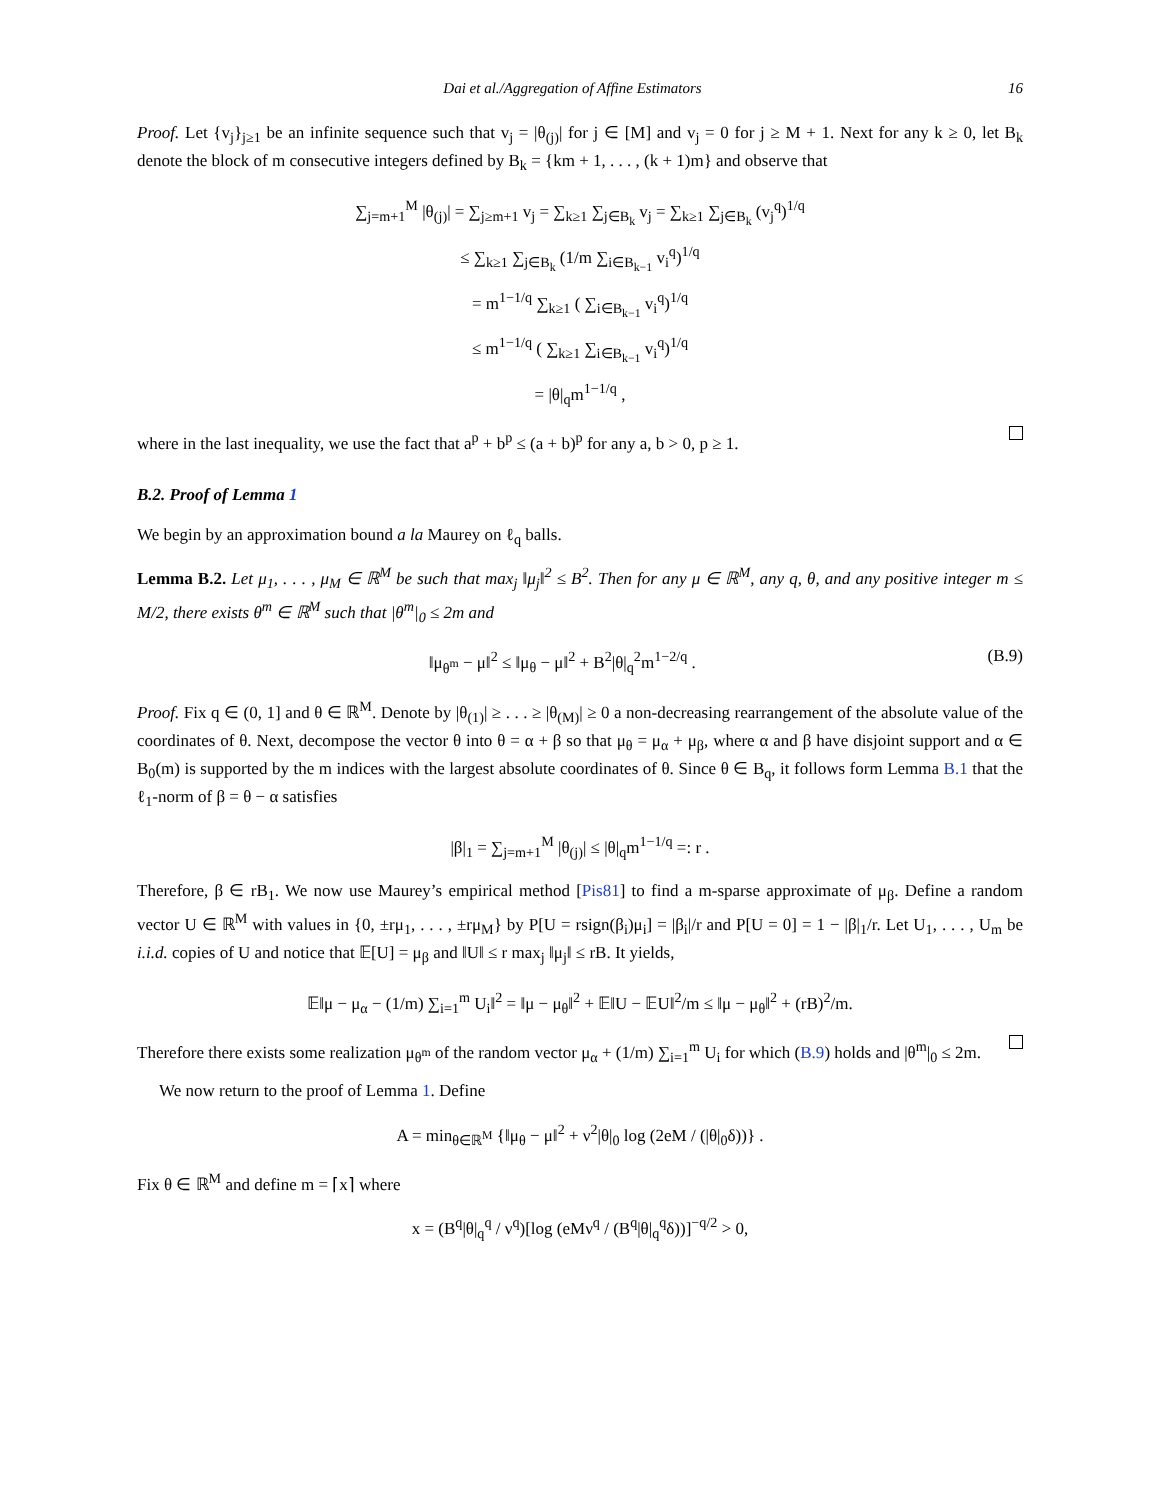Dai et al./Aggregation of Affine Estimators 16
Proof. Let {v<sub>j</sub>}<sub>j≥1</sub> be an infinite sequence such that v<sub>j</sub> = |θ<sub>(j)</sub>| for j ∈ [M] and v<sub>j</sub> = 0 for j ≥ M + 1. Next for any k ≥ 0, let B<sub>k</sub> denote the block of m consecutive integers defined by B<sub>k</sub> = {km + 1, . . . , (k + 1)m} and observe that
∑<sub>j=m+1</sub><sup>M</sup> |θ<sub>(j)</sub>| = ∑<sub>j≥m+1</sub> v<sub>j</sub> = ∑<sub>k≥1</sub> ∑<sub>j∈B<sub>k</sub></sub> v<sub>j</sub> = ∑<sub>k≥1</sub> ∑<sub>j∈B<sub>k</sub></sub> (v<sub>j</sub><sup>q</sup>)<sup>1/q</sup>
≤ ∑<sub>k≥1</sub> ∑<sub>j∈B<sub>k</sub></sub> (1/m ∑<sub>i∈B<sub>k−1</sub></sub> v<sub>i</sub><sup>q</sup>)<sup>1/q</sup>
= m<sup>1−1/q</sup> ∑<sub>k≥1</sub> ( ∑<sub>i∈B<sub>k−1</sub></sub> v<sub>i</sub><sup>q</sup>)<sup>1/q</sup>
≤ m<sup>1−1/q</sup> ( ∑<sub>k≥1</sub> ∑<sub>i∈B<sub>k−1</sub></sub> v<sub>i</sub><sup>q</sup>)<sup>1/q</sup>
= |θ|<sub>q</sub>m<sup>1−1/q</sup> ,
where in the last inequality, we use the fact that a<sup>p</sup> + b<sup>p</sup> ≤ (a + b)<sup>p</sup> for any a, b > 0, p ≥ 1.
B.2. Proof of Lemma 1
We begin by an approximation bound a la Maurey on ℓ<sub>q</sub> balls.
Lemma B.2. Let μ<sub>1</sub>, . . . , μ<sub>M</sub> ∈ ℝ<sup>M</sup> be such that max<sub>j</sub> ‖μ<sub>j</sub>‖<sup>2</sup> ≤ B<sup>2</sup>. Then for any μ ∈ ℝ<sup>M</sup>, any q, θ, and any positive integer m ≤ M/2, there exists θ<sup>m</sup> ∈ ℝ<sup>M</sup> such that |θ<sup>m</sup>|<sub>0</sub> ≤ 2m and
‖μ<sub>θ<sup>m</sup></sub> − μ‖<sup>2</sup> ≤ ‖μ<sub>θ</sub> − μ‖<sup>2</sup> + B<sup>2</sup>|θ|<sub>q</sub><sup>2</sup>m<sup>1−2/q</sup> . (B.9)
Proof. Fix q ∈ (0, 1] and θ ∈ ℝ<sup>M</sup>. Denote by |θ<sub>(1)</sub>| ≥ . . . ≥ |θ<sub>(M)</sub>| ≥ 0 a non-decreasing rearrangement of the absolute value of the coordinates of θ. Next, decompose the vector θ into θ = α + β so that μ<sub>θ</sub> = μ<sub>α</sub> + μ<sub>β</sub>, where α and β have disjoint support and α ∈ B<sub>0</sub>(m) is supported by the m indices with the largest absolute coordinates of θ. Since θ ∈ B<sub>q</sub>, it follows form Lemma B.1 that the ℓ<sub>1</sub>-norm of β = θ − α satisfies
|β|<sub>1</sub> = ∑<sub>j=m+1</sub><sup>M</sup> |θ<sub>(j)</sub>| ≤ |θ|<sub>q</sub>m<sup>1−1/q</sup> =: r .
Therefore, β ∈ rB<sub>1</sub>. We now use Maurey’s empirical method [Pis81] to find a m-sparse approximate of μ<sub>β</sub>. Define a random vector U ∈ ℝ<sup>M</sup> with values in {0, ±rμ<sub>1</sub>, . . . , ±rμ<sub>M</sub>} by P[U = rsign(β<sub>i</sub>)μ<sub>i</sub>] = |β<sub>i</sub>|/r and P[U = 0] = 1 − |β|<sub>1</sub>/r. Let U<sub>1</sub>, . . . , U<sub>m</sub> be i.i.d. copies of U and notice that 𝔼[U] = μ<sub>β</sub> and ‖U‖ ≤ r max<sub>j</sub> ‖μ<sub>j</sub>‖ ≤ rB. It yields,
𝔼‖μ − μ<sub>α</sub> − (1/m) ∑<sub>i=1</sub><sup>m</sup> U<sub>i</sub>‖<sup>2</sup> = ‖μ − μ<sub>θ</sub>‖<sup>2</sup> + 𝔼‖U − 𝔼U‖<sup>2</sup>/m ≤ ‖μ − μ<sub>θ</sub>‖<sup>2</sup> + (rB)<sup>2</sup>/m.
Therefore there exists some realization μ<sub>θ<sup>m</sup></sub> of the random vector μ<sub>α</sub> + (1/m) ∑<sub>i=1</sub><sup>m</sup> U<sub>i</sub> for which (B.9) holds and |θ<sup>m</sup>|<sub>0</sub> ≤ 2m.
We now return to the proof of Lemma 1. Define
A = min<sub>θ∈ℝ<sup>M</sup></sub> {‖μ<sub>θ</sub> − μ‖<sup>2</sup> + ν<sup>2</sup>|θ|<sub>0</sub> log (2eM / (|θ|<sub>0</sub>δ))} .
Fix θ ∈ ℝ<sup>M</sup> and define m = ⌈x⌉ where
x = (B<sup>q</sup>|θ|<sub>q</sub><sup>q</sup> / ν<sup>q</sup>)[log (eMν<sup>q</sup> / (B<sup>q</sup>|θ|<sub>q</sub><sup>q</sup>δ))]<sup>−q/2</sup> > 0,